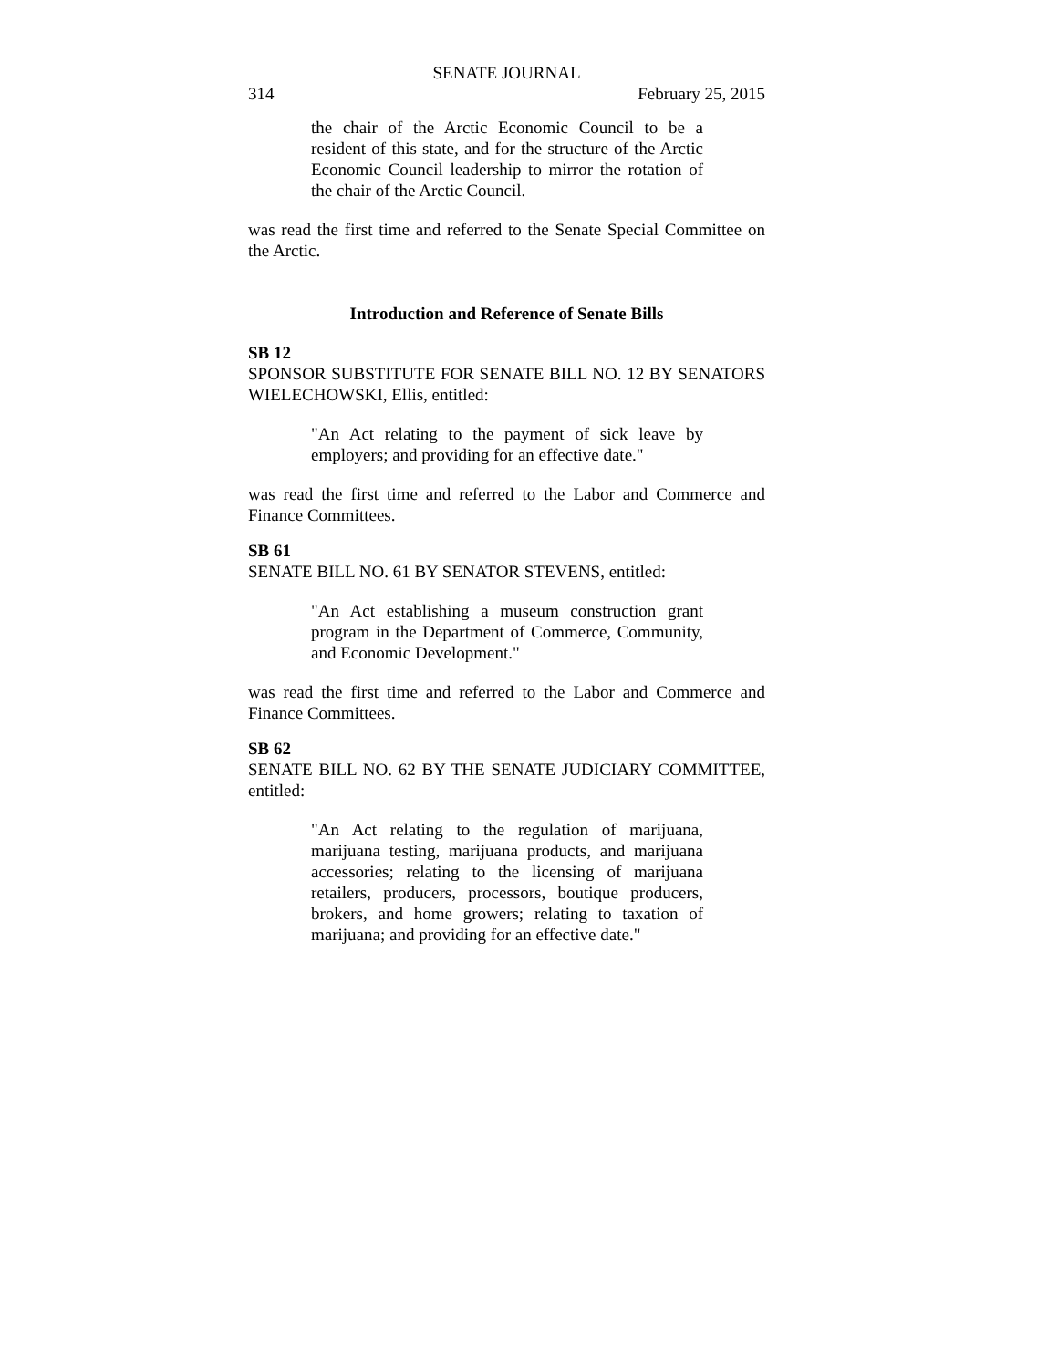SENATE JOURNAL
314 February 25, 2015
the chair of the Arctic Economic Council to be a resident of this state, and for the structure of the Arctic Economic Council leadership to mirror the rotation of the chair of the Arctic Council.
was read the first time and referred to the Senate Special Committee on the Arctic.
Introduction and Reference of Senate Bills
SB 12
SPONSOR SUBSTITUTE FOR SENATE BILL NO. 12 BY SENATORS WIELECHOWSKI, Ellis, entitled:
"An Act relating to the payment of sick leave by employers; and providing for an effective date."
was read the first time and referred to the Labor and Commerce and Finance Committees.
SB 61
SENATE BILL NO. 61 BY SENATOR STEVENS, entitled:
"An Act establishing a museum construction grant program in the Department of Commerce, Community, and Economic Development."
was read the first time and referred to the Labor and Commerce and Finance Committees.
SB 62
SENATE BILL NO. 62 BY THE SENATE JUDICIARY COMMITTEE, entitled:
"An Act relating to the regulation of marijuana, marijuana testing, marijuana products, and marijuana accessories; relating to the licensing of marijuana retailers, producers, processors, boutique producers, brokers, and home growers; relating to taxation of marijuana; and providing for an effective date."